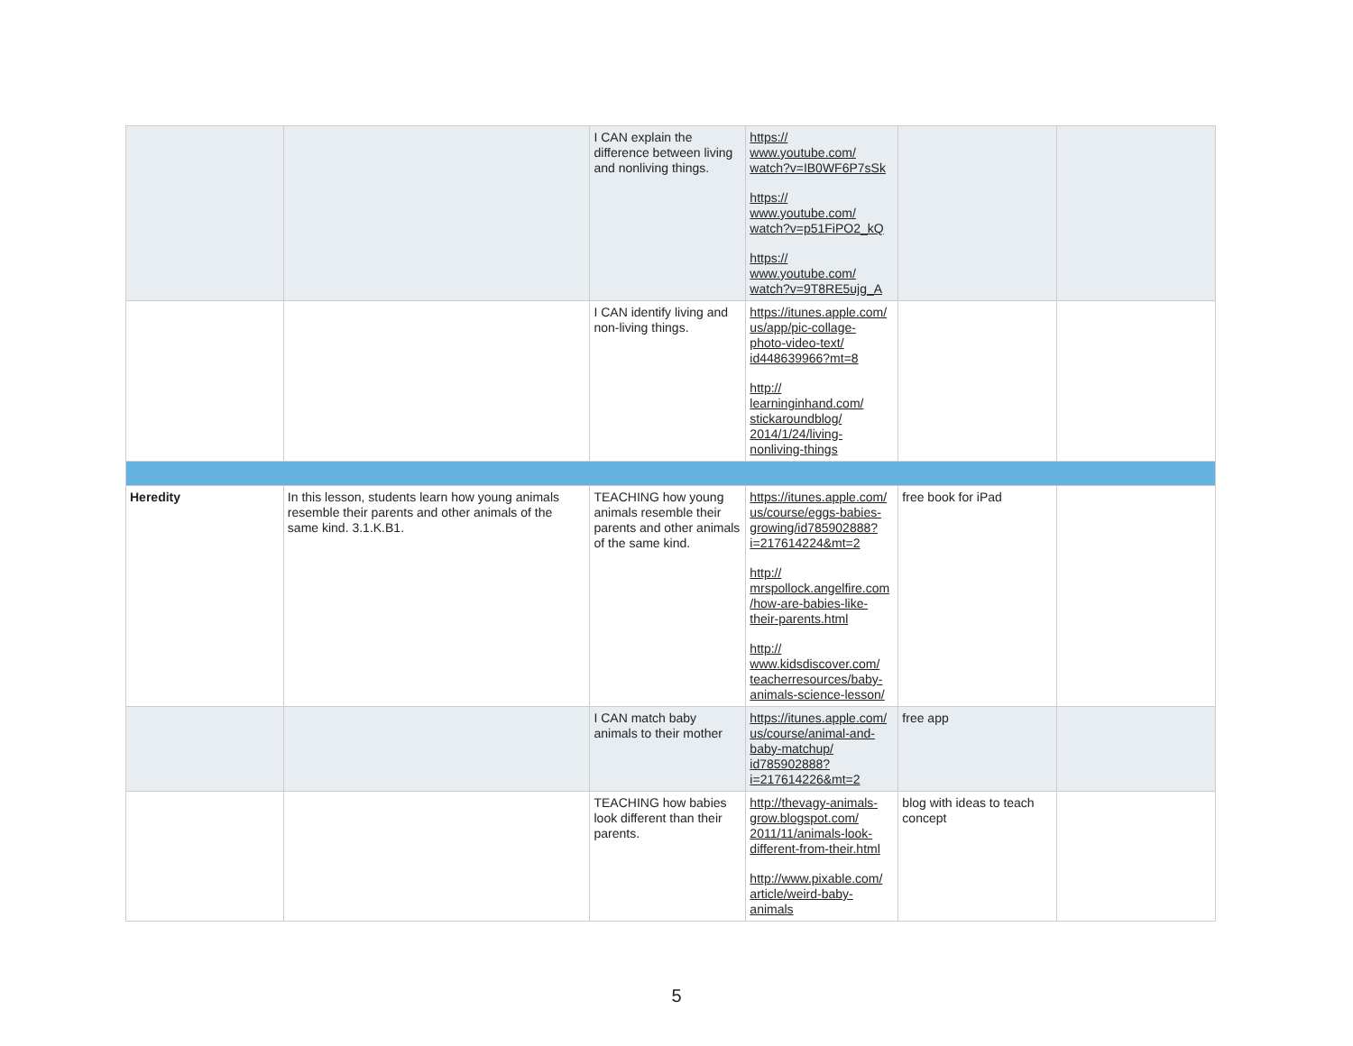| | | I CAN explain the difference between living and nonliving things. | https:// www.youtube.com/ watch?v=IB0WF6P7sSk https:// www.youtube.com/ watch?v=p51FiPO2_kQ https:// www.youtube.com/ watch?v=9T8RE5ujg_A | | |
| | | I CAN identify living and non-living things. | https://itunes.apple.com/ us/app/pic-collage- photo-video-text/ id448639966?mt=8 http:// learninginhand.com/ stickaroundblog/ 2014/1/24/living- nonliving-things | | |
| Heredity | In this lesson, students learn how young animals resemble their parents and other animals of the same kind. 3.1.K.B1. | TEACHING how young animals resemble their parents and other animals of the same kind. | https://itunes.apple.com/ us/course/eggs-babies- growing/id785902888? i=217614224&mt=2 http:// mrspollock.angelfire.com /how-are-babies-like- their-parents.html http:// www.kidsdiscover.com/ teacherresources/baby- animals-science-lesson/ | free book for iPad | |
| | | I CAN match baby animals to their mother | https://itunes.apple.com/ us/course/animal-and- baby-matchup/ id785902888? i=217614226&mt=2 | free app | |
| | | TEACHING how babies look different than their parents. | http://thevagy-animals- grow.blogspot.com/ 2011/11/animals-look- different-from-their.html http://www.pixable.com/ article/weird-baby- animals | blog with ideas to teach concept | |
5